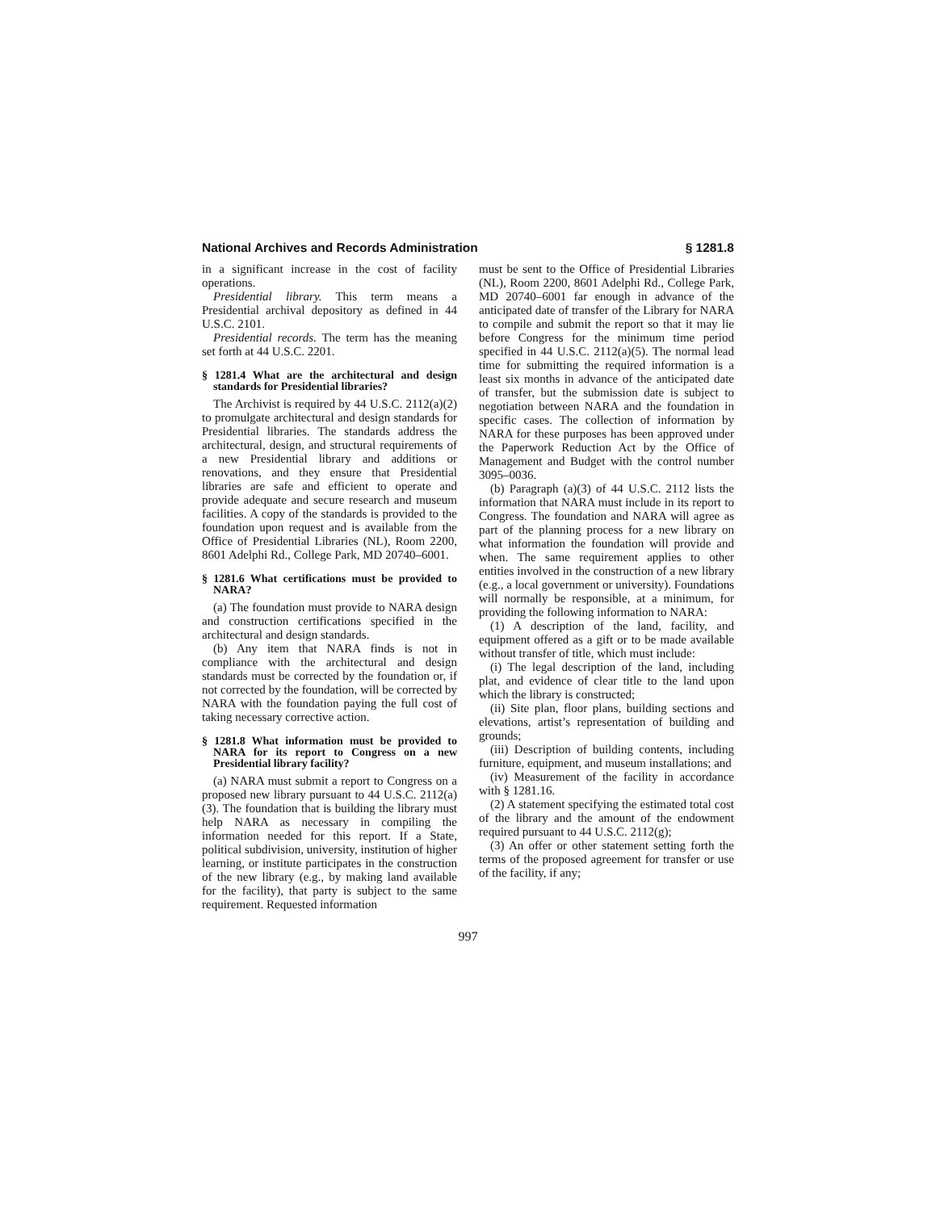National Archives and Records Administration § 1281.8
in a significant increase in the cost of facility operations.
Presidential library. This term means a Presidential archival depository as defined in 44 U.S.C. 2101.
Presidential records. The term has the meaning set forth at 44 U.S.C. 2201.
§ 1281.4 What are the architectural and design standards for Presidential libraries?
The Archivist is required by 44 U.S.C. 2112(a)(2) to promulgate architectural and design standards for Presidential libraries. The standards address the architectural, design, and structural requirements of a new Presidential library and additions or renovations, and they ensure that Presidential libraries are safe and efficient to operate and provide adequate and secure research and museum facilities. A copy of the standards is provided to the foundation upon request and is available from the Office of Presidential Libraries (NL), Room 2200, 8601 Adelphi Rd., College Park, MD 20740–6001.
§ 1281.6 What certifications must be provided to NARA?
(a) The foundation must provide to NARA design and construction certifications specified in the architectural and design standards.
(b) Any item that NARA finds is not in compliance with the architectural and design standards must be corrected by the foundation or, if not corrected by the foundation, will be corrected by NARA with the foundation paying the full cost of taking necessary corrective action.
§ 1281.8 What information must be provided to NARA for its report to Congress on a new Presidential library facility?
(a) NARA must submit a report to Congress on a proposed new library pursuant to 44 U.S.C. 2112(a)(3). The foundation that is building the library must help NARA as necessary in compiling the information needed for this report. If a State, political subdivision, university, institution of higher learning, or institute participates in the construction of the new library (e.g., by making land available for the facility), that party is subject to the same requirement. Requested information
must be sent to the Office of Presidential Libraries (NL), Room 2200, 8601 Adelphi Rd., College Park, MD 20740–6001 far enough in advance of the anticipated date of transfer of the Library for NARA to compile and submit the report so that it may lie before Congress for the minimum time period specified in 44 U.S.C. 2112(a)(5). The normal lead time for submitting the required information is a least six months in advance of the anticipated date of transfer, but the submission date is subject to negotiation between NARA and the foundation in specific cases. The collection of information by NARA for these purposes has been approved under the Paperwork Reduction Act by the Office of Management and Budget with the control number 3095–0036.
(b) Paragraph (a)(3) of 44 U.S.C. 2112 lists the information that NARA must include in its report to Congress. The foundation and NARA will agree as part of the planning process for a new library on what information the foundation will provide and when. The same requirement applies to other entities involved in the construction of a new library (e.g., a local government or university). Foundations will normally be responsible, at a minimum, for providing the following information to NARA:
(1) A description of the land, facility, and equipment offered as a gift or to be made available without transfer of title, which must include:
(i) The legal description of the land, including plat, and evidence of clear title to the land upon which the library is constructed;
(ii) Site plan, floor plans, building sections and elevations, artist’s representation of building and grounds;
(iii) Description of building contents, including furniture, equipment, and museum installations; and
(iv) Measurement of the facility in accordance with § 1281.16.
(2) A statement specifying the estimated total cost of the library and the amount of the endowment required pursuant to 44 U.S.C. 2112(g);
(3) An offer or other statement setting forth the terms of the proposed agreement for transfer or use of the facility, if any;
997